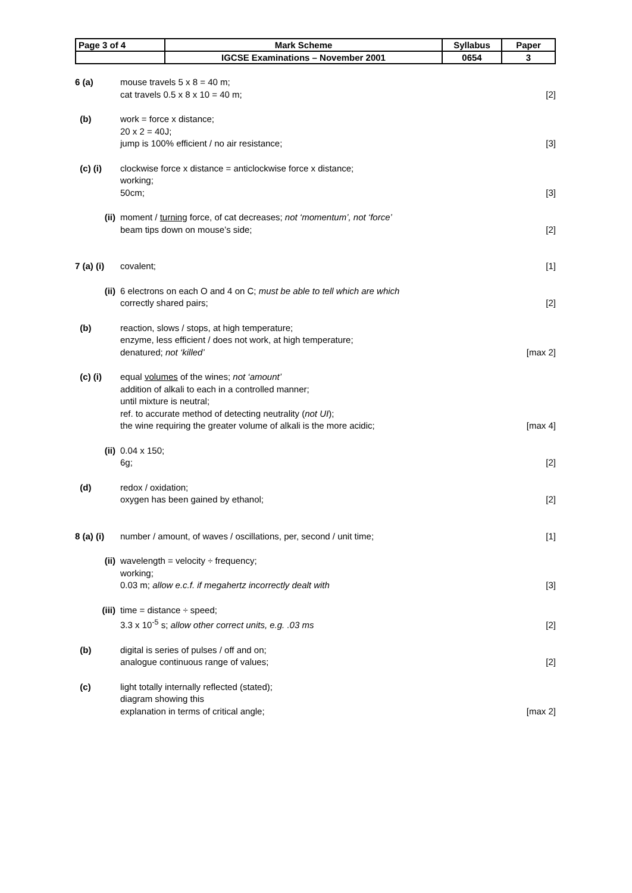| Page 3 of 4 | Mark Scheme | Syllabus | Paper |
| | IGCSE Examinations – November 2001 | 0654 | 3 |
6 (a) mouse travels 5 x 8 = 40 m;
cat travels 0.5 x 8 x 10 = 40 m;
[2]
(b) work = force x distance;
20 x 2 = 40J;
jump is 100% efficient / no air resistance;
[3]
(c) (i) clockwise force x distance = anticlockwise force x distance;
working;
50cm;
[3]
(ii) moment / turning force, of cat decreases; not ‘momentum’, not ‘force’
beam tips down on mouse’s side;
[2]
7 (a) (i)
covalent; [1]
(ii) 6 electrons on each O and 4 on C; must be able to tell which are which
correctly shared pairs;
[2]
(b) reaction, slows / stops, at high temperature;
enzyme, less efficient / does not work, at high temperature;
denatured; not ‘killed’
[max 2]
(c) (i) equal volumes of the wines; not ‘amount’
addition of alkali to each in a controlled manner;
until mixture is neutral;
ref. to accurate method of detecting neutrality (not UI);
the wine requiring the greater volume of alkali is the more acidic;
[max 4]
(ii) 0.04 x 150;
6g;
[2]
(d) redox / oxidation;
oxygen has been gained by ethanol;
[2]
8 (a) (i)
number / amount, of waves / oscillations, per, second / unit time;
[1]
(ii) wavelength = velocity ÷ frequency;
working;
0.03 m; allow e.c.f. if megahertz incorrectly dealt with
[3]
(iii) time = distance ÷ speed;
3.3 x 10<sup>-5</sup> s; allow other correct units, e.g. .03 ms
[2]
(b) digital is series of pulses / off and on;
analogue continuous range of values;
[2]
(c) light totally internally reflected (stated);
diagram showing this
explanation in terms of critical angle;
[max 2]